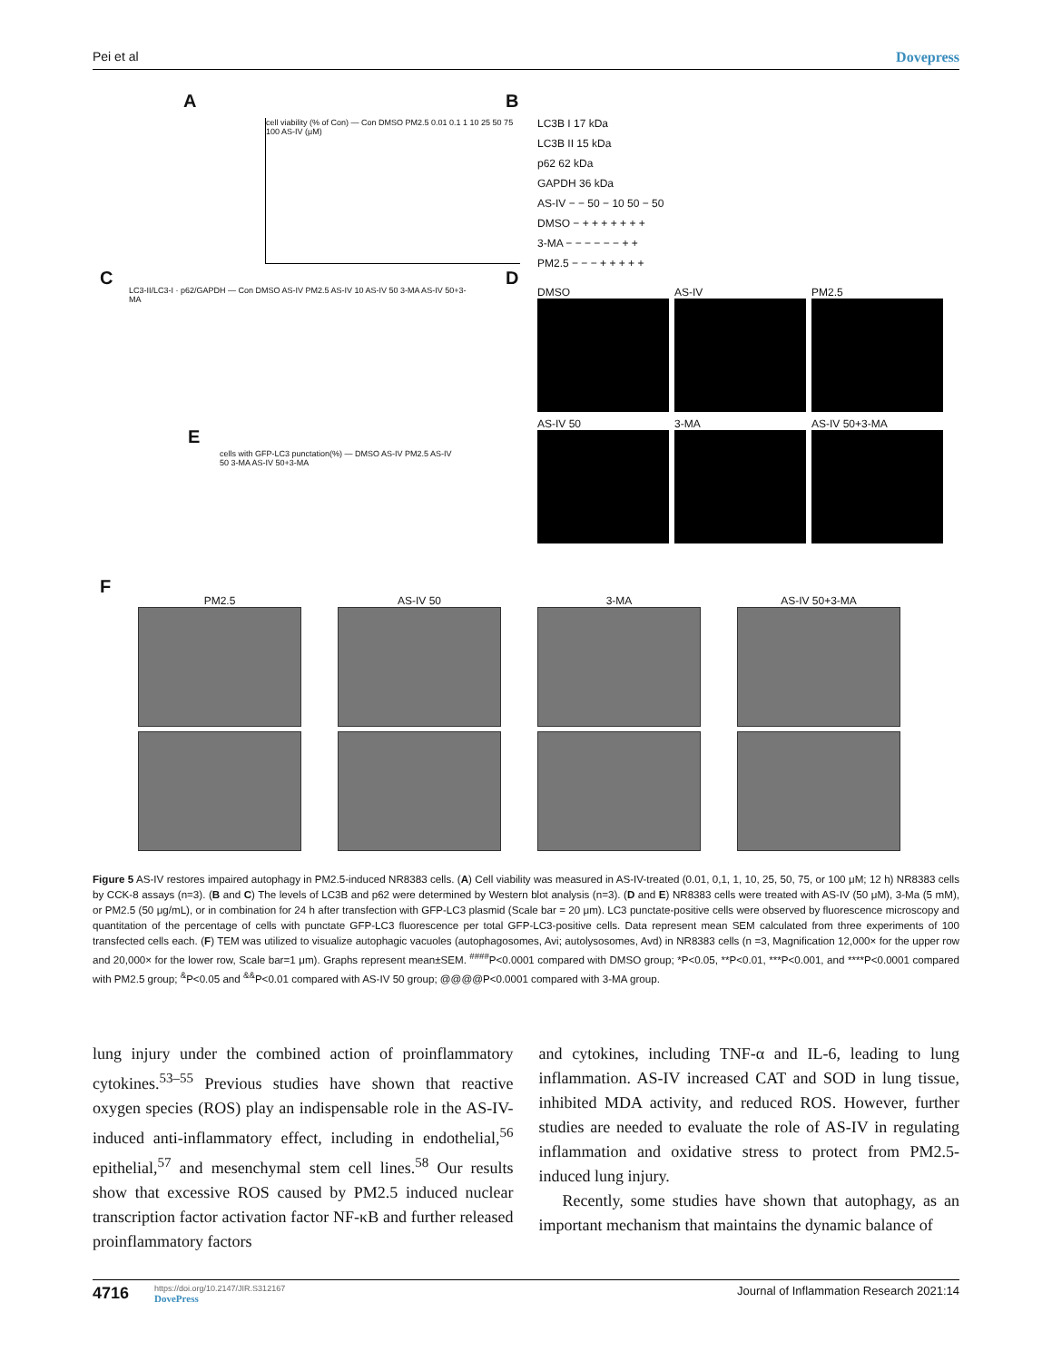Pei et al Dovepress
A B
C D
E
F
cell viability (% of Con) — Con DMSO PM2.5 0.01 0.1 1 10 25 50 75 100 AS-IV (μM)
LC3B I 17 kDa
LC3B II 15 kDa
p62 62 kDa
GAPDH 36 kDa
AS-IV − − 50 − 10 50 − 50
DMSO − + + + + + + +
3-MA − − − − − − + +
PM2.5 − − − + + + + +
LC3-II/LC3-I · p62/GAPDH — Con DMSO AS-IV PM2.5 AS-IV 10 AS-IV 50 3-MA AS-IV 50+3-MA
cells with GFP-LC3 punctation(%) — DMSO AS-IV PM2.5 AS-IV 50 3-MA AS-IV 50+3-MA
DMSO
AS-IV
PM2.5
AS-IV 50
3-MA
AS-IV 50+3-MA
PM2.5
AS-IV 50
3-MA
AS-IV 50+3-MA
Figure 5 AS-IV restores impaired autophagy in PM2.5-induced NR8383 cells. (A) Cell viability was measured in AS-IV-treated (0.01, 0,1, 1, 10, 25, 50, 75, or 100 μM; 12 h) NR8383 cells by CCK-8 assays (n=3). (B and C) The levels of LC3B and p62 were determined by Western blot analysis (n=3). (D and E) NR8383 cells were treated with AS-IV (50 μM), 3-Ma (5 mM), or PM2.5 (50 μg/mL), or in combination for 24 h after transfection with GFP-LC3 plasmid (Scale bar = 20 μm). LC3 punctate-positive cells were observed by fluorescence microscopy and quantitation of the percentage of cells with punctate GFP-LC3 fluorescence per total GFP-LC3-positive cells. Data represent mean SEM calculated from three experiments of 100 transfected cells each. (F) TEM was utilized to visualize autophagic vacuoles (autophagosomes, Avi; autolysosomes, Avd) in NR8383 cells (n =3, Magnification 12,000× for the upper row and 20,000× for the lower row, Scale bar=1 μm). Graphs represent mean±SEM. <sup>####</sup>P<0.0001 compared with DMSO group; *P<0.05, **P<0.01, ***P<0.001, and ****P<0.0001 compared with PM2.5 group; <sup>&</sup>P<0.05 and <sup>&&</sup>P<0.01 compared with AS-IV 50 group; @@@@P<0.0001 compared with 3-MA group.
lung injury under the combined action of proinflammatory cytokines.<sup>53–55</sup> Previous studies have shown that reactive oxygen species (ROS) play an indispensable role in the AS-IV-induced anti-inflammatory effect, including in endothelial,<sup>56</sup> epithelial,<sup>57</sup> and mesenchymal stem cell lines.<sup>58</sup> Our results show that excessive ROS caused by PM2.5 induced nuclear transcription factor activation factor NF-κB and further released proinflammatory factors
and cytokines, including TNF-α and IL-6, leading to lung inflammation. AS-IV increased CAT and SOD in lung tissue, inhibited MDA activity, and reduced ROS. However, further studies are needed to evaluate the role of AS-IV in regulating inflammation and oxidative stress to protect from PM2.5-induced lung injury.
Recently, some studies have shown that autophagy, as an important mechanism that maintains the dynamic balance of
4716 https://doi.org/10.2147/JIR.S312167
DovePress Journal of Inflammation Research 2021:14